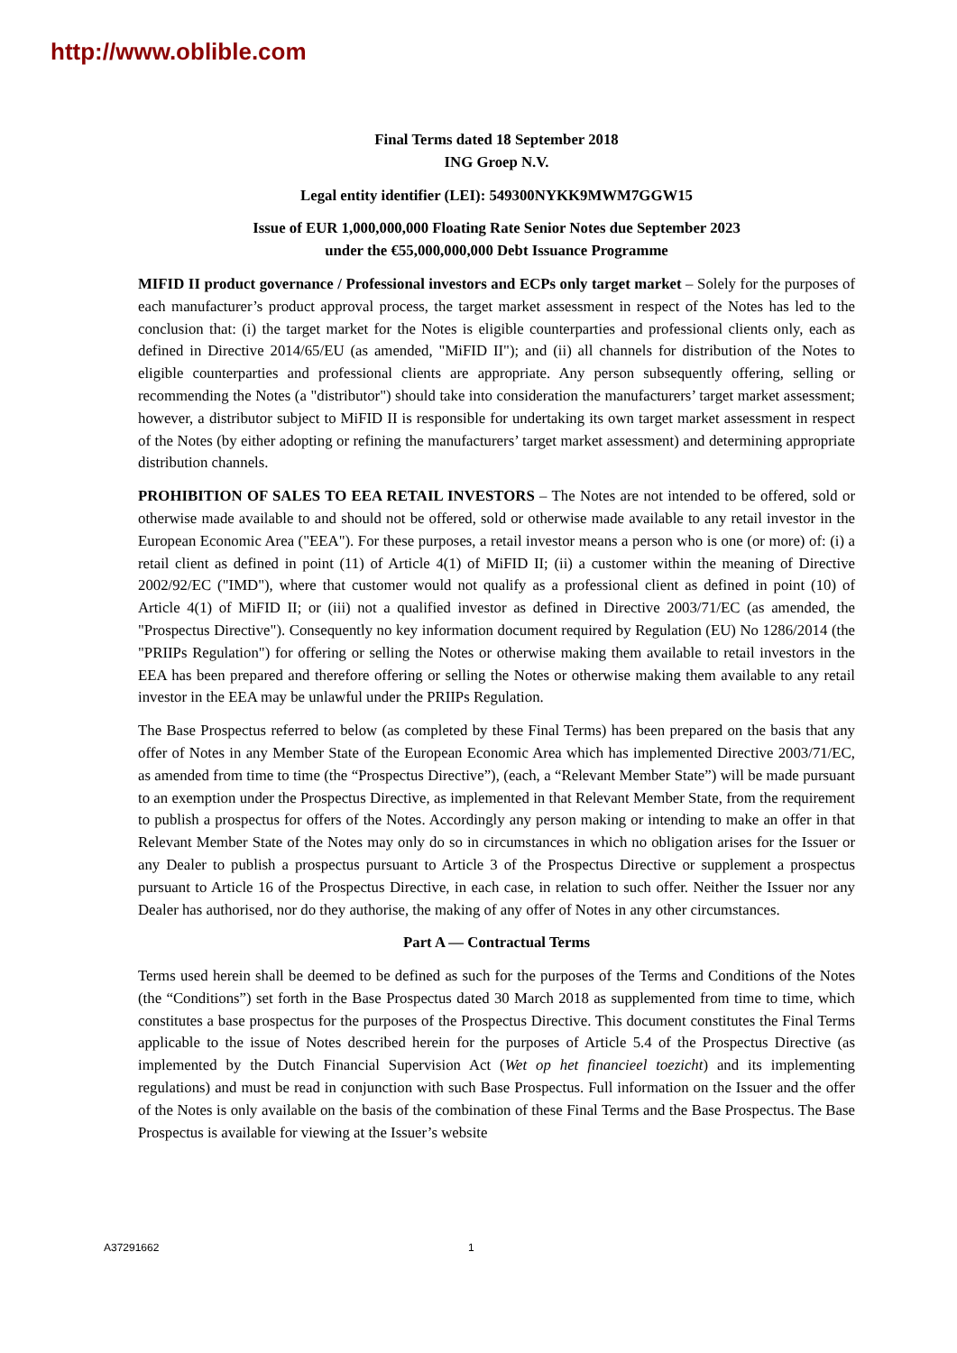http://www.oblible.com
Final Terms dated 18 September 2018
ING Groep N.V.
Legal entity identifier (LEI): 549300NYKK9MWM7GGW15
Issue of EUR 1,000,000,000 Floating Rate Senior Notes due September 2023
under the €55,000,000,000 Debt Issuance Programme
MIFID II product governance / Professional investors and ECPs only target market – Solely for the purposes of each manufacturer’s product approval process, the target market assessment in respect of the Notes has led to the conclusion that: (i) the target market for the Notes is eligible counterparties and professional clients only, each as defined in Directive 2014/65/EU (as amended, "MiFID II"); and (ii) all channels for distribution of the Notes to eligible counterparties and professional clients are appropriate. Any person subsequently offering, selling or recommending the Notes (a "distributor") should take into consideration the manufacturers’ target market assessment; however, a distributor subject to MiFID II is responsible for undertaking its own target market assessment in respect of the Notes (by either adopting or refining the manufacturers’ target market assessment) and determining appropriate distribution channels.
PROHIBITION OF SALES TO EEA RETAIL INVESTORS – The Notes are not intended to be offered, sold or otherwise made available to and should not be offered, sold or otherwise made available to any retail investor in the European Economic Area ("EEA"). For these purposes, a retail investor means a person who is one (or more) of: (i) a retail client as defined in point (11) of Article 4(1) of MiFID II; (ii) a customer within the meaning of Directive 2002/92/EC ("IMD"), where that customer would not qualify as a professional client as defined in point (10) of Article 4(1) of MiFID II; or (iii) not a qualified investor as defined in Directive 2003/71/EC (as amended, the "Prospectus Directive"). Consequently no key information document required by Regulation (EU) No 1286/2014 (the "PRIIPs Regulation") for offering or selling the Notes or otherwise making them available to retail investors in the EEA has been prepared and therefore offering or selling the Notes or otherwise making them available to any retail investor in the EEA may be unlawful under the PRIIPs Regulation.
The Base Prospectus referred to below (as completed by these Final Terms) has been prepared on the basis that any offer of Notes in any Member State of the European Economic Area which has implemented Directive 2003/71/EC, as amended from time to time (the “Prospectus Directive”), (each, a “Relevant Member State”) will be made pursuant to an exemption under the Prospectus Directive, as implemented in that Relevant Member State, from the requirement to publish a prospectus for offers of the Notes. Accordingly any person making or intending to make an offer in that Relevant Member State of the Notes may only do so in circumstances in which no obligation arises for the Issuer or any Dealer to publish a prospectus pursuant to Article 3 of the Prospectus Directive or supplement a prospectus pursuant to Article 16 of the Prospectus Directive, in each case, in relation to such offer. Neither the Issuer nor any Dealer has authorised, nor do they authorise, the making of any offer of Notes in any other circumstances.
Part A — Contractual Terms
Terms used herein shall be deemed to be defined as such for the purposes of the Terms and Conditions of the Notes (the “Conditions”) set forth in the Base Prospectus dated 30 March 2018 as supplemented from time to time, which constitutes a base prospectus for the purposes of the Prospectus Directive. This document constitutes the Final Terms applicable to the issue of Notes described herein for the purposes of Article 5.4 of the Prospectus Directive (as implemented by the Dutch Financial Supervision Act (Wet op het financieel toezicht) and its implementing regulations) and must be read in conjunction with such Base Prospectus. Full information on the Issuer and the offer of the Notes is only available on the basis of the combination of these Final Terms and the Base Prospectus. The Base Prospectus is available for viewing at the Issuer’s website
A37291662 1